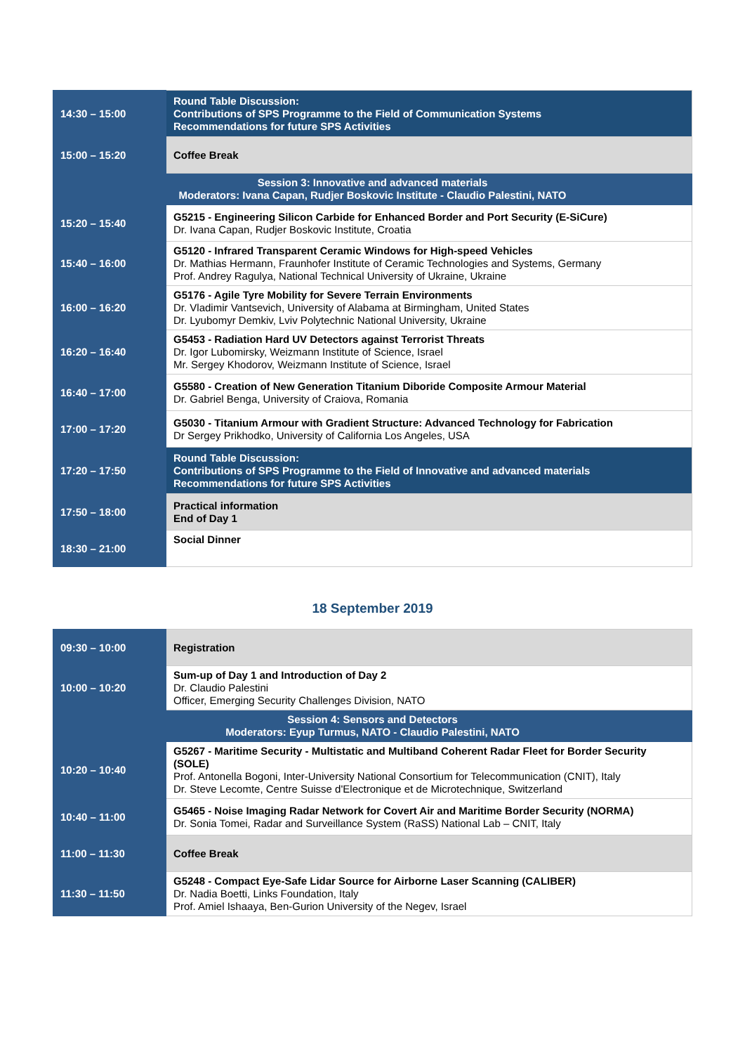| 14:30 – 15:00 | Round Table Discussion: Contributions of SPS Programme to the Field of Communication Systems Recommendations for future SPS Activities |
| 15:00 – 15:20 | Coffee Break |
| Session 3: Innovative and advanced materials Moderators: Ivana Capan, Rudjer Boskovic Institute - Claudio Palestini, NATO | |
| 15:20 – 15:40 | G5215 - Engineering Silicon Carbide for Enhanced Border and Port Security (E-SiCure) Dr. Ivana Capan, Rudjer Boskovic Institute, Croatia |
| 15:40 – 16:00 | G5120 - Infrared Transparent Ceramic Windows for High-speed Vehicles Dr. Mathias Hermann, Fraunhofer Institute of Ceramic Technologies and Systems, Germany Prof. Andrey Ragulya, National Technical University of Ukraine, Ukraine |
| 16:00 – 16:20 | G5176 - Agile Tyre Mobility for Severe Terrain Environments Dr. Vladimir Vantsevich, University of Alabama at Birmingham, United States Dr. Lyubomyr Demkiv, Lviv Polytechnic National University, Ukraine |
| 16:20 – 16:40 | G5453 - Radiation Hard UV Detectors against Terrorist Threats Dr. Igor Lubomirsky, Weizmann Institute of Science, Israel Mr. Sergey Khodorov, Weizmann Institute of Science, Israel |
| 16:40 – 17:00 | G5580 - Creation of New Generation Titanium Diboride Composite Armour Material Dr. Gabriel Benga, University of Craiova, Romania |
| 17:00 – 17:20 | G5030 - Titanium Armour with Gradient Structure: Advanced Technology for Fabrication Dr Sergey Prikhodko, University of California Los Angeles, USA |
| 17:20 – 17:50 | Round Table Discussion: Contributions of SPS Programme to the Field of Innovative and advanced materials Recommendations for future SPS Activities |
| 17:50 – 18:00 | Practical information End of Day 1 |
| 18:30 – 21:00 | Social Dinner |
18 September 2019
| 09:30 – 10:00 | Registration |
| 10:00 – 10:20 | Sum-up of Day 1 and Introduction of Day 2 Dr. Claudio Palestini Officer, Emerging Security Challenges Division, NATO |
| Session 4: Sensors and Detectors Moderators: Eyup Turmus, NATO - Claudio Palestini, NATO | |
| 10:20 – 10:40 | G5267 - Maritime Security - Multistatic and Multiband Coherent Radar Fleet for Border Security (SOLE) Prof. Antonella Bogoni, Inter-University National Consortium for Telecommunication (CNIT), Italy Dr. Steve Lecomte, Centre Suisse d'Electronique et de Microtechnique, Switzerland |
| 10:40 – 11:00 | G5465 - Noise Imaging Radar Network for Covert Air and Maritime Border Security (NORMA) Dr. Sonia Tomei, Radar and Surveillance System (RaSS) National Lab – CNIT, Italy |
| 11:00 – 11:30 | Coffee Break |
| 11:30 – 11:50 | G5248 - Compact Eye-Safe Lidar Source for Airborne Laser Scanning (CALIBER) Dr. Nadia Boetti, Links Foundation, Italy Prof. Amiel Ishaaya, Ben-Gurion University of the Negev, Israel |